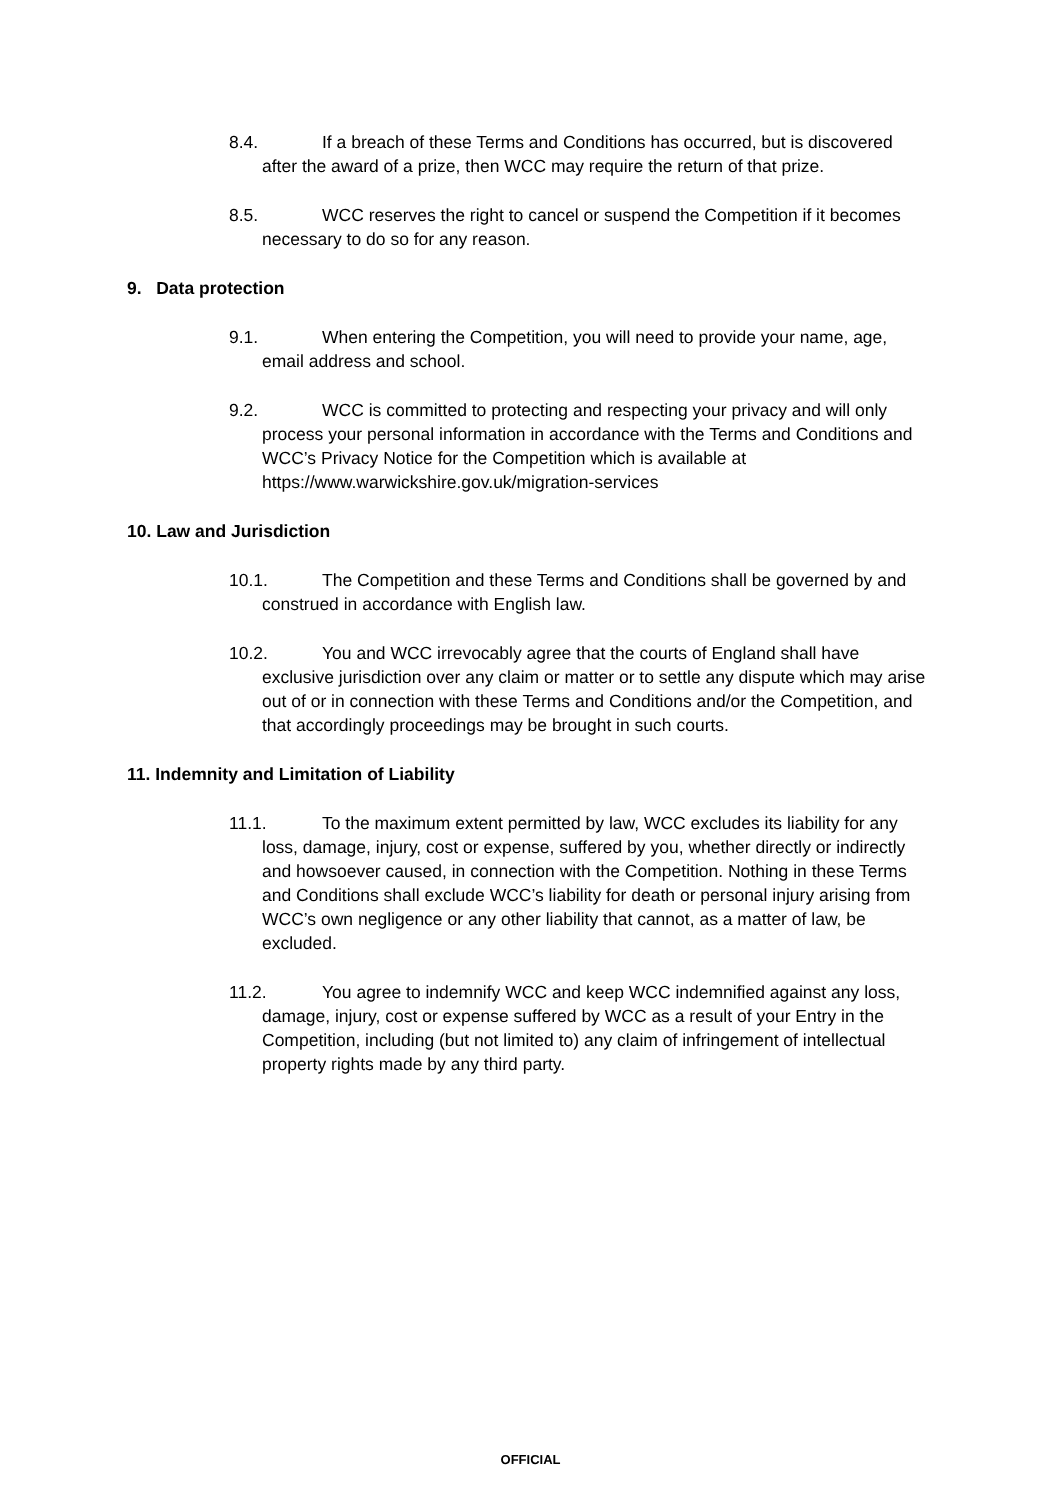8.4. If a breach of these Terms and Conditions has occurred, but is discovered after the award of a prize, then WCC may require the return of that prize.
8.5. WCC reserves the right to cancel or suspend the Competition if it becomes necessary to do so for any reason.
9. Data protection
9.1. When entering the Competition, you will need to provide your name, age, email address and school.
9.2. WCC is committed to protecting and respecting your privacy and will only process your personal information in accordance with the Terms and Conditions and WCC’s Privacy Notice for the Competition which is available at https://www.warwickshire.gov.uk/migration-services
10. Law and Jurisdiction
10.1. The Competition and these Terms and Conditions shall be governed by and construed in accordance with English law.
10.2. You and WCC irrevocably agree that the courts of England shall have exclusive jurisdiction over any claim or matter or to settle any dispute which may arise out of or in connection with these Terms and Conditions and/or the Competition, and that accordingly proceedings may be brought in such courts.
11. Indemnity and Limitation of Liability
11.1. To the maximum extent permitted by law, WCC excludes its liability for any loss, damage, injury, cost or expense, suffered by you, whether directly or indirectly and howsoever caused, in connection with the Competition. Nothing in these Terms and Conditions shall exclude WCC’s liability for death or personal injury arising from WCC’s own negligence or any other liability that cannot, as a matter of law, be excluded.
11.2. You agree to indemnify WCC and keep WCC indemnified against any loss, damage, injury, cost or expense suffered by WCC as a result of your Entry in the Competition, including (but not limited to) any claim of infringement of intellectual property rights made by any third party.
OFFICIAL